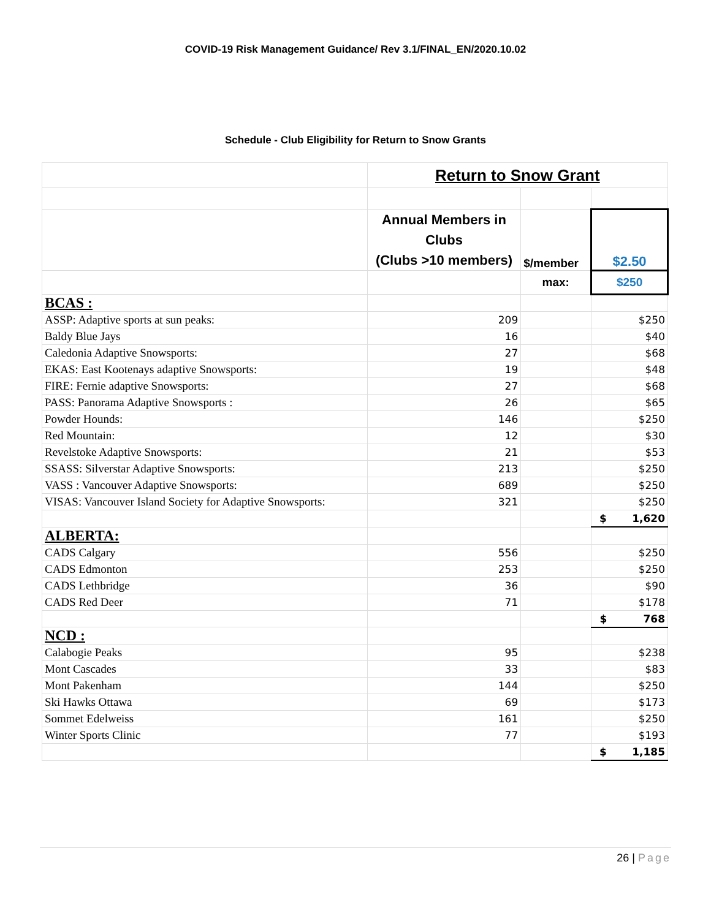COVID-19 Risk Management Guidance/ Rev 3.1/FINAL_EN/2020.10.02
Schedule - Club Eligibility for Return to Snow Grants
| | Return to Snow Grant | | |
| | Annual Members in Clubs (Clubs >10 members) | $/member | $2.50 |
| | | max: | $250 |
| BCAS : | | | |
| ASSP: Adaptive sports at sun peaks: | 209 | | $250 |
| Baldy Blue Jays | 16 | | $40 |
| Caledonia Adaptive Snowsports: | 27 | | $68 |
| EKAS: East Kootenays adaptive Snowsports: | 19 | | $48 |
| FIRE: Fernie adaptive Snowsports: | 27 | | $68 |
| PASS: Panorama Adaptive Snowsports : | 26 | | $65 |
| Powder Hounds: | 146 | | $250 |
| Red Mountain: | 12 | | $30 |
| Revelstoke Adaptive Snowsports: | 21 | | $53 |
| SSASS: Silverstar Adaptive Snowsports: | 213 | | $250 |
| VASS : Vancouver Adaptive Snowsports: | 689 | | $250 |
| VISAS: Vancouver Island Society for Adaptive Snowsports: | 321 | | $250 |
| | | | $ 1,620 |
| ALBERTA: | | | |
| CADS Calgary | 556 | | $250 |
| CADS Edmonton | 253 | | $250 |
| CADS Lethbridge | 36 | | $90 |
| CADS Red Deer | 71 | | $178 |
| | | | $ 768 |
| NCD : | | | |
| Calabogie Peaks | 95 | | $238 |
| Mont Cascades | 33 | | $83 |
| Mont Pakenham | 144 | | $250 |
| Ski Hawks Ottawa | 69 | | $173 |
| Sommet Edelweiss | 161 | | $250 |
| Winter Sports Clinic | 77 | | $193 |
| | | | $ 1,185 |
26 | Page